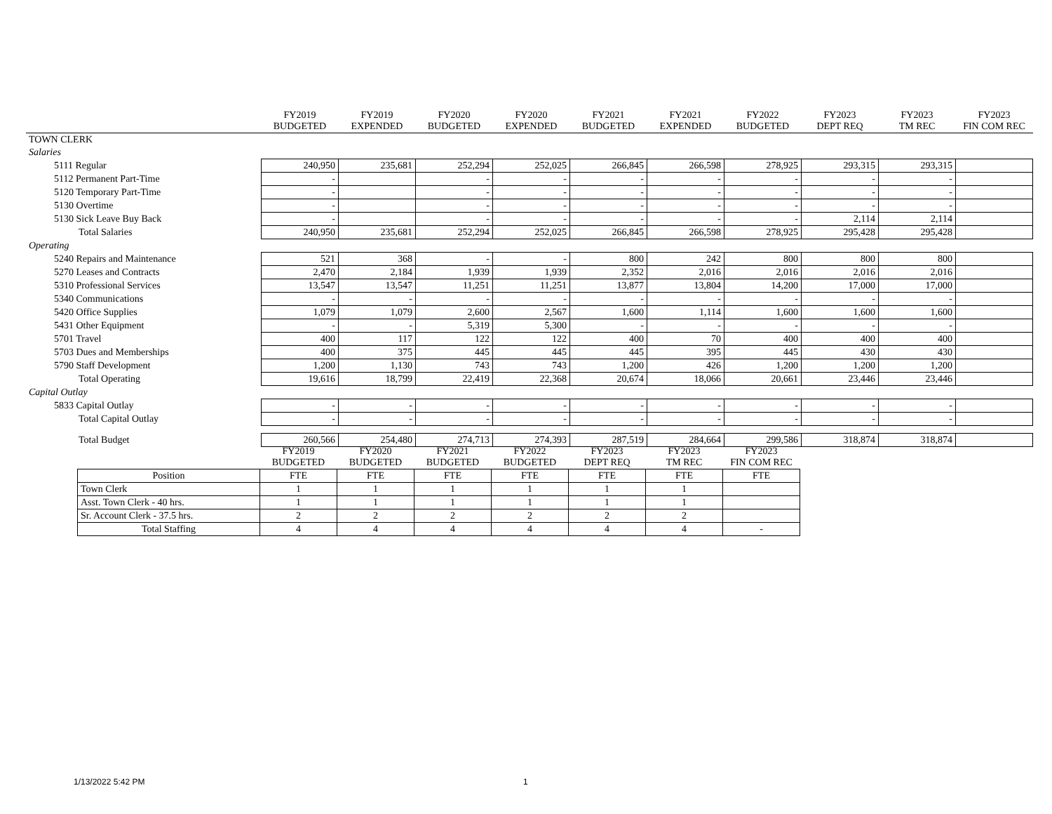| | FY2019 BUDGETED | FY2019 EXPENDED | FY2020 BUDGETED | FY2020 EXPENDED | FY2021 BUDGETED | FY2021 EXPENDED | FY2022 BUDGETED | FY2023 DEPT REQ | FY2023 TM REC | FY2023 FIN COM REC |
| --- | --- | --- | --- | --- | --- | --- | --- | --- | --- | --- |
| TOWN CLERK | | | | | | | | | | |
| Salaries | | | | | | | | | | |
| 5111 Regular | 240,950 | 235,681 | 252,294 | 252,025 | 266,845 | 266,598 | 278,925 | 293,315 | 293,315 | |
| 5112 Permanent Part-Time | - | | - | - | - | - | - | - | - | |
| 5120 Temporary Part-Time | - | | - | - | - | - | - | - | - | |
| 5130 Overtime | - | | - | - | - | - | - | - | - | |
| 5130 Sick Leave Buy Back | - | | - | - | - | - | - | 2,114 | 2,114 | |
| Total Salaries | 240,950 | 235,681 | 252,294 | 252,025 | 266,845 | 266,598 | 278,925 | 295,428 | 295,428 | |
| Operating | | | | | | | | | | |
| 5240 Repairs and Maintenance | 521 | 368 | - | - | 800 | 242 | 800 | 800 | 800 | |
| 5270 Leases and Contracts | 2,470 | 2,184 | 1,939 | 1,939 | 2,352 | 2,016 | 2,016 | 2,016 | 2,016 | |
| 5310 Professional Services | 13,547 | 13,547 | 11,251 | 11,251 | 13,877 | 13,804 | 14,200 | 17,000 | 17,000 | |
| 5340 Communications | - | - | - | - | - | - | - | - | - | |
| 5420 Office Supplies | 1,079 | 1,079 | 2,600 | 2,567 | 1,600 | 1,114 | 1,600 | 1,600 | 1,600 | |
| 5431 Other Equipment | - | - | 5,319 | 5,300 | - | - | - | - | - | |
| 5701 Travel | 400 | 117 | 122 | 122 | 400 | 70 | 400 | 400 | 400 | |
| 5703 Dues and Memberships | 400 | 375 | 445 | 445 | 445 | 395 | 445 | 430 | 430 | |
| 5790 Staff Development | 1,200 | 1,130 | 743 | 743 | 1,200 | 426 | 1,200 | 1,200 | 1,200 | |
| Total Operating | 19,616 | 18,799 | 22,419 | 22,368 | 20,674 | 18,066 | 20,661 | 23,446 | 23,446 | |
| Capital Outlay | | | | | | | | | | |
| 5833 Capital Outlay | - | - | - | - | - | - | - | - | - | |
| Total Capital Outlay | - | - | - | - | - | - | - | - | - | |
| Total Budget | 260,566 | 254,480 | 274,713 | 274,393 | 287,519 | 284,664 | 299,586 | 318,874 | 318,874 | |
| | FY2019 BUDGETED | FY2020 BUDGETED | FY2021 BUDGETED | FY2022 BUDGETED | FY2023 DEPT REQ | FY2023 TM REC | FY2023 FIN COM REC |
| --- | --- | --- | --- | --- | --- | --- | --- |
| Position | FTE | FTE | FTE | FTE | FTE | FTE | FTE |
| Town Clerk | 1 | 1 | 1 | 1 | 1 | 1 | |
| Asst. Town Clerk - 40 hrs. | 1 | 1 | 1 | 1 | 1 | 1 | |
| Sr. Account Clerk - 37.5 hrs. | 2 | 2 | 2 | 2 | 2 | 2 | |
| Total Staffing | 4 | 4 | 4 | 4 | 4 | 4 | - |
1/13/2022 5:42 PM 1